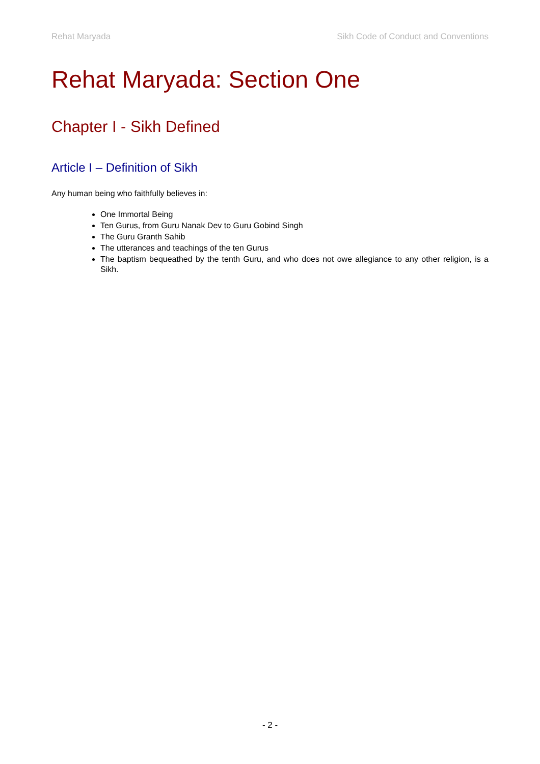Rehat Maryada Sikh Code of Conduct and Conventions
Rehat Maryada: Section One
Chapter I - Sikh Defined
Article I – Definition of Sikh
Any human being who faithfully believes in:
One Immortal Being
Ten Gurus, from Guru Nanak Dev to Guru Gobind Singh
The Guru Granth Sahib
The utterances and teachings of the ten Gurus
The baptism bequeathed by the tenth Guru, and who does not owe allegiance to any other religion, is a Sikh.
- 2 -